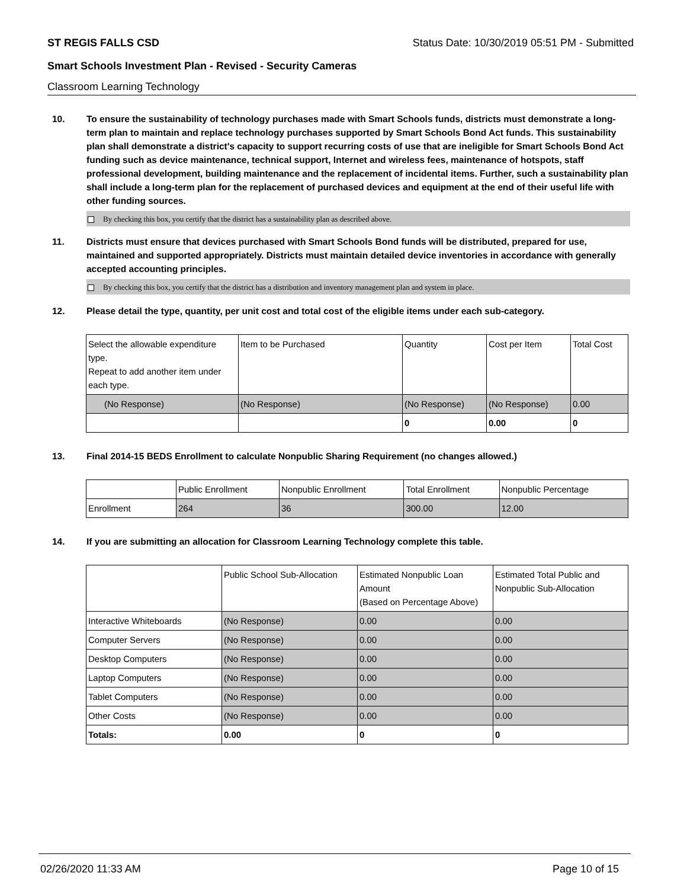ST REGIS FALLS CSD Status Date: 10/30/2019 05:51 PM - Submitted
Smart Schools Investment Plan - Revised - Security Cameras
Classroom Learning Technology
10. To ensure the sustainability of technology purchases made with Smart Schools funds, districts must demonstrate a long-term plan to maintain and replace technology purchases supported by Smart Schools Bond Act funds. This sustainability plan shall demonstrate a district's capacity to support recurring costs of use that are ineligible for Smart Schools Bond Act funding such as device maintenance, technical support, Internet and wireless fees, maintenance of hotspots, staff professional development, building maintenance and the replacement of incidental items. Further, such a sustainability plan shall include a long-term plan for the replacement of purchased devices and equipment at the end of their useful life with other funding sources.
By checking this box, you certify that the district has a sustainability plan as described above.
11. Districts must ensure that devices purchased with Smart Schools Bond funds will be distributed, prepared for use, maintained and supported appropriately. Districts must maintain detailed device inventories in accordance with generally accepted accounting principles.
By checking this box, you certify that the district has a distribution and inventory management plan and system in place.
12. Please detail the type, quantity, per unit cost and total cost of the eligible items under each sub-category.
| Select the allowable expenditure type. Repeat to add another item under each type. | Item to be Purchased | Quantity | Cost per Item | Total Cost |
| --- | --- | --- | --- | --- |
| (No Response) | (No Response) | (No Response) | (No Response) | 0.00 |
| | | 0 | 0.00 | 0 |
13. Final 2014-15 BEDS Enrollment to calculate Nonpublic Sharing Requirement (no changes allowed.)
| | Public Enrollment | Nonpublic Enrollment | Total Enrollment | Nonpublic Percentage |
| --- | --- | --- | --- | --- |
| Enrollment | 264 | 36 | 300.00 | 12.00 |
14. If you are submitting an allocation for Classroom Learning Technology complete this table.
| | Public School Sub-Allocation | Estimated Nonpublic Loan Amount (Based on Percentage Above) | Estimated Total Public and Nonpublic Sub-Allocation |
| --- | --- | --- | --- |
| Interactive Whiteboards | (No Response) | 0.00 | 0.00 |
| Computer Servers | (No Response) | 0.00 | 0.00 |
| Desktop Computers | (No Response) | 0.00 | 0.00 |
| Laptop Computers | (No Response) | 0.00 | 0.00 |
| Tablet Computers | (No Response) | 0.00 | 0.00 |
| Other Costs | (No Response) | 0.00 | 0.00 |
| Totals: | 0.00 | 0 | 0 |
02/26/2020 11:33 AM Page 10 of 15